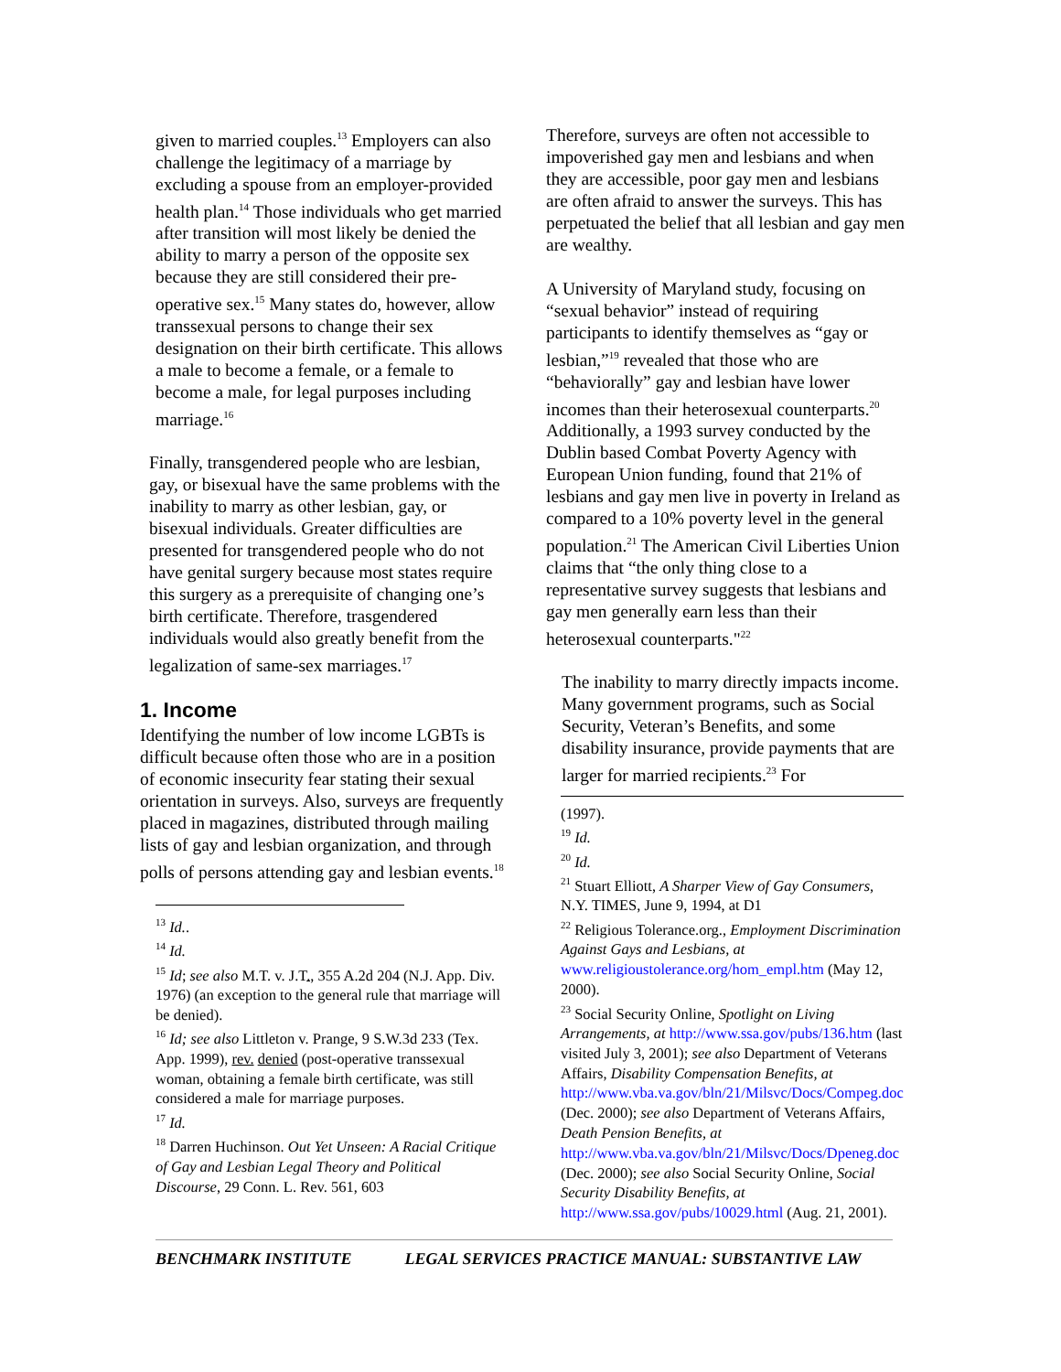given to married couples.<sup>13</sup> Employers can also challenge the legitimacy of a marriage by excluding a spouse from an employer-provided health plan.<sup>14</sup> Those individuals who get married after transition will most likely be denied the ability to marry a person of the opposite sex because they are still considered their pre-operative sex.<sup>15</sup> Many states do, however, allow transsexual persons to change their sex designation on their birth certificate. This allows a male to become a female, or a female to become a male, for legal purposes including marriage.<sup>16</sup>
Finally, transgendered people who are lesbian, gay, or bisexual have the same problems with the inability to marry as other lesbian, gay, or bisexual individuals. Greater difficulties are presented for transgendered people who do not have genital surgery because most states require this surgery as a prerequisite of changing one’s birth certificate. Therefore, trasgendered individuals would also greatly benefit from the legalization of same-sex marriages.<sup>17</sup>
1. Income
Identifying the number of low income LGBTs is difficult because often those who are in a position of economic insecurity fear stating their sexual orientation in surveys. Also, surveys are frequently placed in magazines, distributed through mailing lists of gay and lesbian organization, and through polls of persons attending gay and lesbian events.<sup>18</sup>
<sup>13</sup> Id..
<sup>14</sup> Id.
<sup>15</sup> Id; see also M.T. v. J.T., 355 A.2d 204 (N.J. App. Div. 1976) (an exception to the general rule that marriage will be denied).
<sup>16</sup> Id; see also Littleton v. Prange, 9 S.W.3d 233 (Tex. App. 1999), rev. denied (post-operative transsexual woman, obtaining a female birth certificate, was still considered a male for marriage purposes.
<sup>17</sup> Id.
<sup>18</sup> Darren Huchinson. Out Yet Unseen: A Racial Critique of Gay and Lesbian Legal Theory and Political Discourse, 29 Conn. L. Rev. 561, 603
Therefore, surveys are often not accessible to impoverished gay men and lesbians and when they are accessible, poor gay men and lesbians are often afraid to answer the surveys. This has perpetuated the belief that all lesbian and gay men are wealthy.
A University of Maryland study, focusing on “sexual behavior” instead of requiring participants to identify themselves as “gay or lesbian,”<sup>19</sup> revealed that those who are “behaviorally” gay and lesbian have lower incomes than their heterosexual counterparts.<sup>20</sup> Additionally, a 1993 survey conducted by the Dublin based Combat Poverty Agency with European Union funding, found that 21% of lesbians and gay men live in poverty in Ireland as compared to a 10% poverty level in the general population.<sup>21</sup> The American Civil Liberties Union claims that “the only thing close to a representative survey suggests that lesbians and gay men generally earn less than their heterosexual counterparts."<sup>22</sup>
The inability to marry directly impacts income. Many government programs, such as Social Security, Veteran’s Benefits, and some disability insurance, provide payments that are larger for married recipients.<sup>23</sup> For
(1997).
<sup>19</sup> Id.
<sup>20</sup> Id.
<sup>21</sup> Stuart Elliott, A Sharper View of Gay Consumers, N.Y. TIMES, June 9, 1994, at D1
<sup>22</sup> Religious Tolerance.org., Employment Discrimination Against Gays and Lesbians, at www.religioustolerance.org/hom_empl.htm (May 12, 2000).
<sup>23</sup> Social Security Online, Spotlight on Living Arrangements, at http://www.ssa.gov/pubs/136.htm (last visited July 3, 2001); see also Department of Veterans Affairs, Disability Compensation Benefits, at http://www.vba.va.gov/bln/21/Milsvc/Docs/Compeg.doc (Dec. 2000); see also Department of Veterans Affairs, Death Pension Benefits, at http://www.vba.va.gov/bln/21/Milsvc/Docs/Dpeneg.doc (Dec. 2000); see also Social Security Online, Social Security Disability Benefits, at http://www.ssa.gov/pubs/10029.html (Aug. 21, 2001).
BENCHMARK INSTITUTE LEGAL SERVICES PRACTICE MANUAL: SUBSTANTIVE LAW